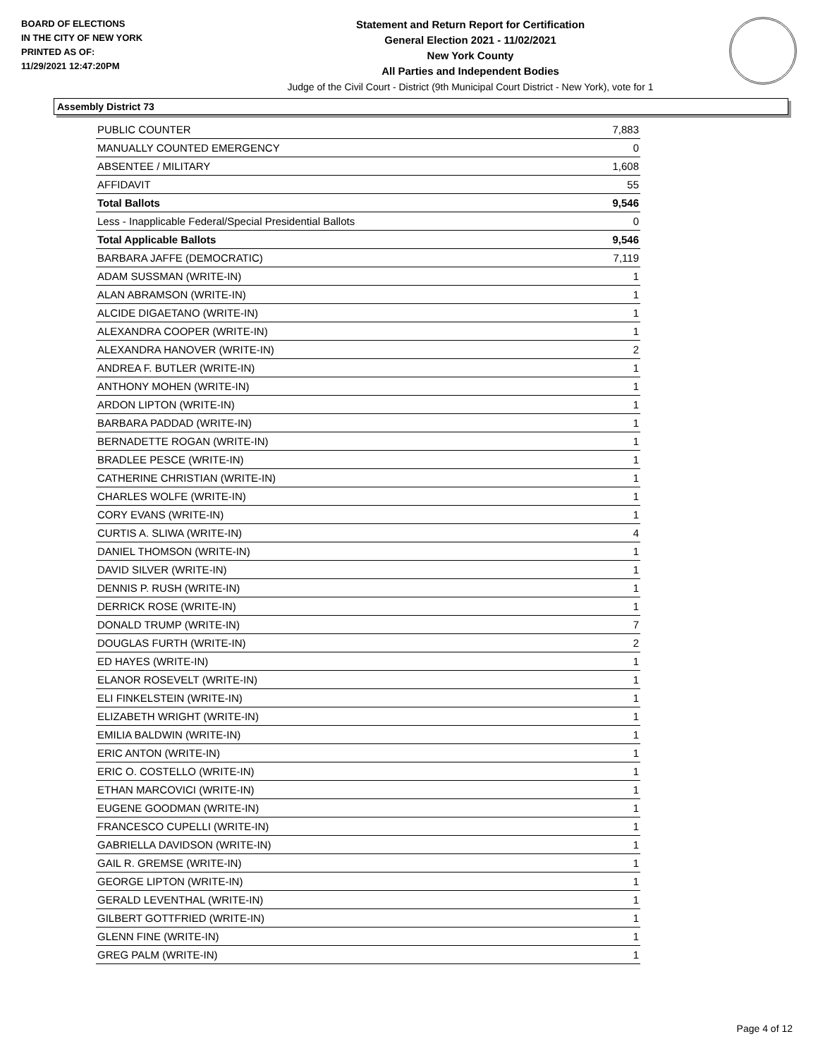BOARD OF ELECTIONS
IN THE CITY OF NEW YORK
PRINTED AS OF:
11/29/2021 12:47:20PM
Statement and Return Report for Certification
General Election 2021 - 11/02/2021
New York County
All Parties and Independent Bodies
Judge of the Civil Court - District (9th Municipal Court District - New York), vote for 1
Assembly District 73
| PUBLIC COUNTER | 7,883 |
| MANUALLY COUNTED EMERGENCY | 0 |
| ABSENTEE / MILITARY | 1,608 |
| AFFIDAVIT | 55 |
| Total Ballots | 9,546 |
| Less - Inapplicable Federal/Special Presidential Ballots | 0 |
| Total Applicable Ballots | 9,546 |
| BARBARA JAFFE (DEMOCRATIC) | 7,119 |
| ADAM SUSSMAN (WRITE-IN) | 1 |
| ALAN ABRAMSON (WRITE-IN) | 1 |
| ALCIDE DIGAETANO (WRITE-IN) | 1 |
| ALEXANDRA COOPER (WRITE-IN) | 1 |
| ALEXANDRA HANOVER (WRITE-IN) | 2 |
| ANDREA F. BUTLER (WRITE-IN) | 1 |
| ANTHONY MOHEN (WRITE-IN) | 1 |
| ARDON LIPTON (WRITE-IN) | 1 |
| BARBARA PADDAD (WRITE-IN) | 1 |
| BERNADETTE ROGAN (WRITE-IN) | 1 |
| BRADLEE PESCE (WRITE-IN) | 1 |
| CATHERINE CHRISTIAN (WRITE-IN) | 1 |
| CHARLES WOLFE (WRITE-IN) | 1 |
| CORY EVANS (WRITE-IN) | 1 |
| CURTIS A. SLIWA (WRITE-IN) | 4 |
| DANIEL THOMSON (WRITE-IN) | 1 |
| DAVID SILVER (WRITE-IN) | 1 |
| DENNIS P. RUSH (WRITE-IN) | 1 |
| DERRICK ROSE (WRITE-IN) | 1 |
| DONALD TRUMP (WRITE-IN) | 7 |
| DOUGLAS FURTH (WRITE-IN) | 2 |
| ED HAYES (WRITE-IN) | 1 |
| ELANOR ROSEVELT (WRITE-IN) | 1 |
| ELI FINKELSTEIN (WRITE-IN) | 1 |
| ELIZABETH WRIGHT (WRITE-IN) | 1 |
| EMILIA BALDWIN (WRITE-IN) | 1 |
| ERIC ANTON (WRITE-IN) | 1 |
| ERIC O. COSTELLO (WRITE-IN) | 1 |
| ETHAN MARCOVICI (WRITE-IN) | 1 |
| EUGENE GOODMAN (WRITE-IN) | 1 |
| FRANCESCO CUPELLI (WRITE-IN) | 1 |
| GABRIELLA DAVIDSON (WRITE-IN) | 1 |
| GAIL R. GREMSE (WRITE-IN) | 1 |
| GEORGE LIPTON (WRITE-IN) | 1 |
| GERALD LEVENTHAL (WRITE-IN) | 1 |
| GILBERT GOTTFRIED (WRITE-IN) | 1 |
| GLENN FINE (WRITE-IN) | 1 |
| GREG PALM (WRITE-IN) | 1 |
Page 4 of 12